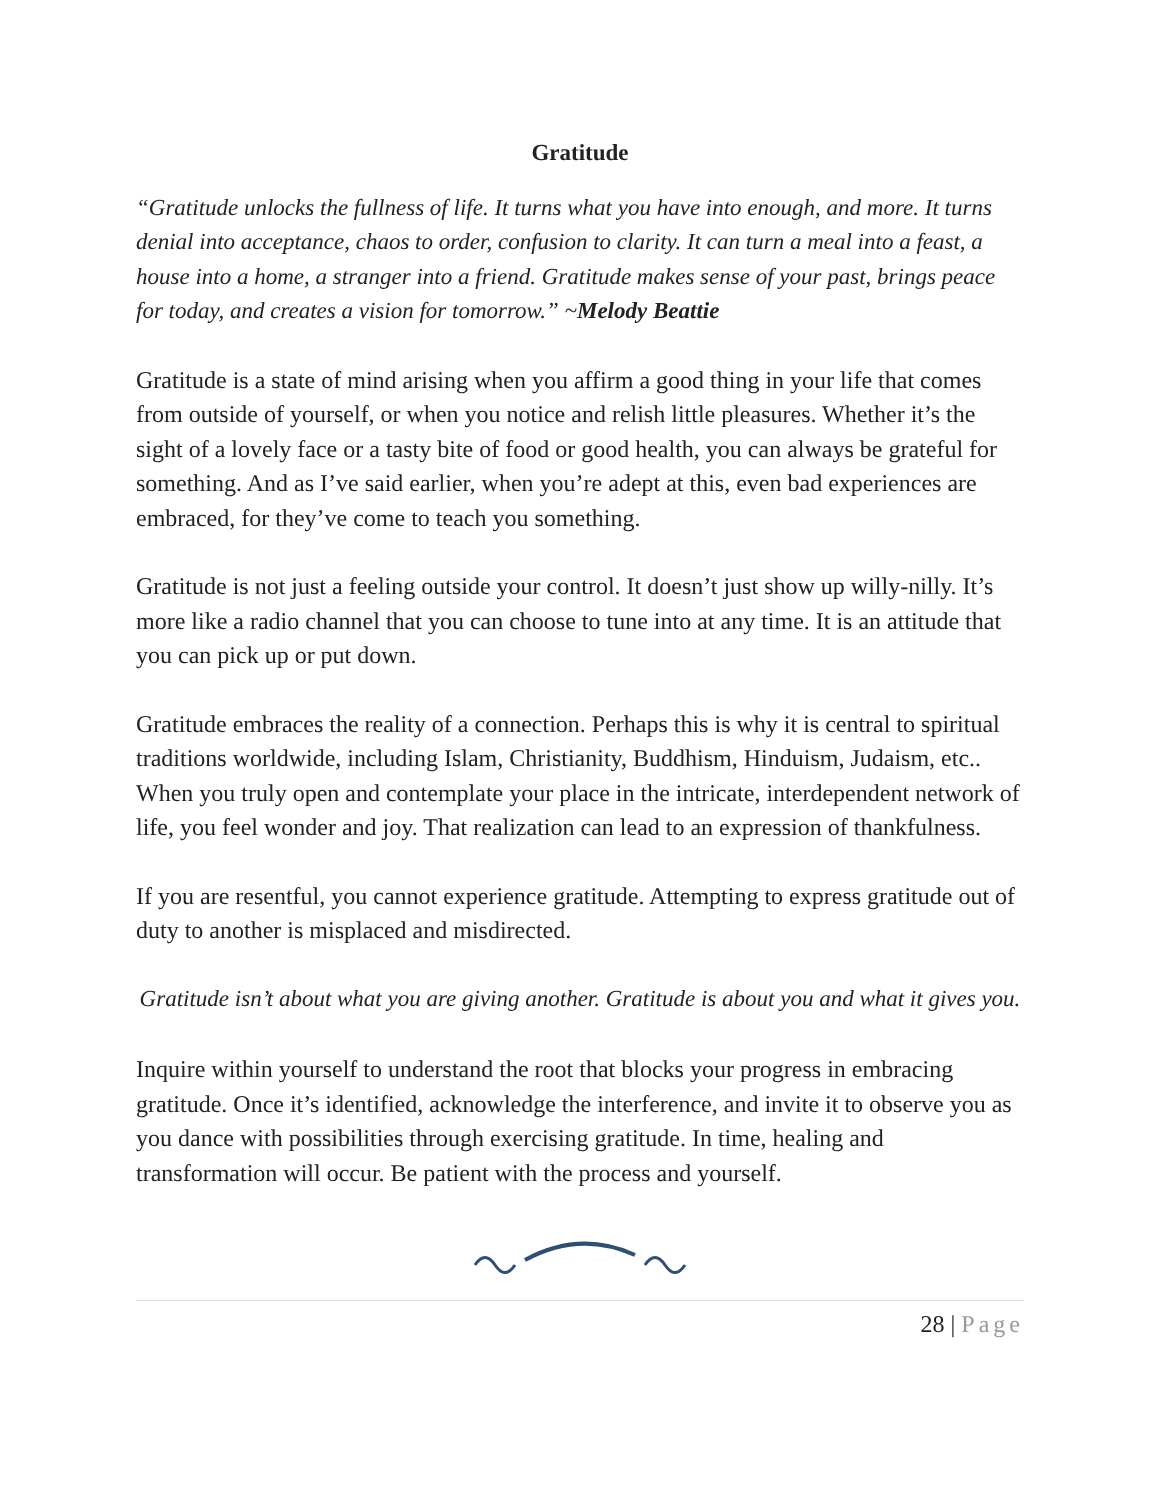Gratitude
“Gratitude unlocks the fullness of life. It turns what you have into enough, and more. It turns denial into acceptance, chaos to order, confusion to clarity. It can turn a meal into a feast, a house into a home, a stranger into a friend. Gratitude makes sense of your past, brings peace for today, and creates a vision for tomorrow.” ~Melody Beattie
Gratitude is a state of mind arising when you affirm a good thing in your life that comes from outside of yourself, or when you notice and relish little pleasures. Whether it’s the sight of a lovely face or a tasty bite of food or good health, you can always be grateful for something. And as I’ve said earlier, when you’re adept at this, even bad experiences are embraced, for they’ve come to teach you something.
Gratitude is not just a feeling outside your control. It doesn’t just show up willy-nilly. It’s more like a radio channel that you can choose to tune into at any time. It is an attitude that you can pick up or put down.
Gratitude embraces the reality of a connection. Perhaps this is why it is central to spiritual traditions worldwide, including Islam, Christianity, Buddhism, Hinduism, Judaism, etc.. When you truly open and contemplate your place in the intricate, interdependent network of life, you feel wonder and joy. That realization can lead to an expression of thankfulness.
If you are resentful, you cannot experience gratitude. Attempting to express gratitude out of duty to another is misplaced and misdirected.
Gratitude isn’t about what you are giving another. Gratitude is about you and what it gives you.
Inquire within yourself to understand the root that blocks your progress in embracing gratitude. Once it’s identified, acknowledge the interference, and invite it to observe you as you dance with possibilities through exercising gratitude. In time, healing and transformation will occur. Be patient with the process and yourself.
28 | Page